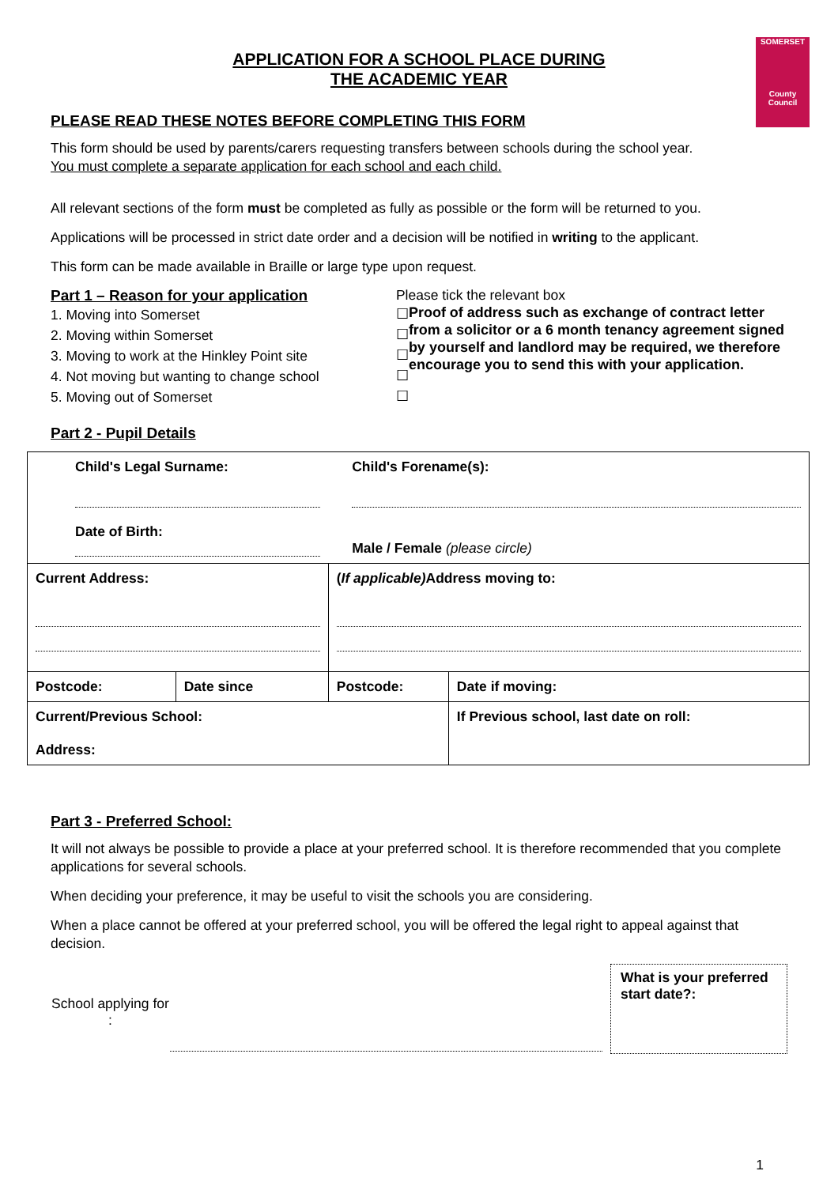SOMERSET
County Council
APPLICATION FOR A SCHOOL PLACE DURING
THE ACADEMIC YEAR
PLEASE READ THESE NOTES BEFORE COMPLETING THIS FORM
This form should be used by parents/carers requesting transfers between schools during the school year.
You must complete a separate application for each school and each child.
All relevant sections of the form must be completed as fully as possible or the form will be returned to you.
Applications will be processed in strict date order and a decision will be notified in writing to the applicant.
This form can be made available in Braille or large type upon request.
Part 1 – Reason for your application
1. Moving into Somerset
2. Moving within Somerset
3. Moving to work at the Hinkley Point site
4. Not moving but wanting to change school
5. Moving out of Somerset
Please tick the relevant box
☐
☐
☐
☐
☐
Proof of address such as exchange of contract letter from a solicitor or a 6 month tenancy agreement signed by yourself and landlord may be required, we therefore encourage you to send this with your application.
Part 2 - Pupil Details
| Child's Legal Surname: Date of Birth: | | Child's Forename(s): Male / Female (please circle) | |
| Current Address: | | ( If applicable) Address moving to: | |
| Postcode: | Date since | Postcode: | Date if moving: |
| Current/Previous School: Address: | | | If Previous school, last date on roll: |
Part 3 - Preferred School:
It will not always be possible to provide a place at your preferred school. It is therefore recommended that you complete applications for several schools.
When deciding your preference, it may be useful to visit the schools you are considering.
When a place cannot be offered at your preferred school, you will be offered the legal right to appeal against that decision.
School applying for :
What is your preferred start date?:
1